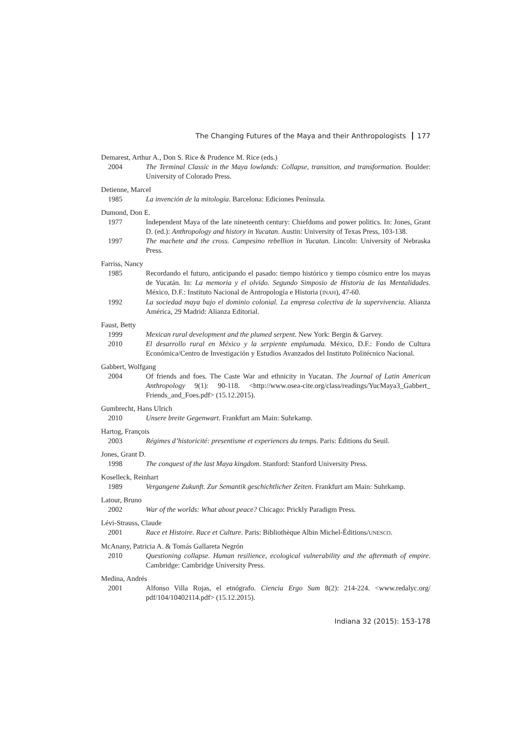The Changing Futures of the Maya and their Anthropologists 177
Demarest, Arthur A., Don S. Rice & Prudence M. Rice (eds.)
2004 The Terminal Classic in the Maya lowlands: Collapse, transition, and transformation. Boulder: University of Colorado Press.
Detienne, Marcel
1985 La invención de la mitología. Barcelona: Ediciones Península.
Dumond, Don E.
1977 Independent Maya of the late nineteenth century: Chiefdoms and power politics. In: Jones, Grant D. (ed.): Anthropology and history in Yucatan. Austin: University of Texas Press, 103-138.
1997 The machete and the cross. Campesino rebellion in Yucatan. Lincoln: University of Nebraska Press.
Farriss, Nancy
1985 Recordando el futuro, anticipando el pasado: tiempo histórico y tiempo cósmico entre los mayas de Yucatán. In: La memoria y el olvido. Segundo Simposio de Historia de las Mentalidades. México, D.F.: Instituto Nacional de Antropología e Historia (INAH), 47-60.
1992 La sociedad maya bajo el dominio colonial. La empresa colectiva de la supervivencia. Alianza América, 29 Madrid: Alianza Editorial.
Faust, Betty
1999 Mexican rural development and the plumed serpent. New York: Bergin & Garvey.
2010 El desarrollo rural en México y la serpiente emplumada. México, D.F.: Fondo de Cultura Económica/Centro de Investigación y Estudios Avanzados del Instituto Politécnico Nacional.
Gabbert, Wolfgang
2004 Of friends and foes. The Caste War and ethnicity in Yucatan. The Journal of Latin American Anthropology 9(1): 90-118. <http://www.osea-cite.org/class/readings/YucMaya3_Gabbert_ Friends_and_Foes.pdf> (15.12.2015).
Gumbrecht, Hans Ulrich
2010 Unsere breite Gegenwart. Frankfurt am Main: Suhrkamp.
Hartog, François
2003 Régimes d’historicité: presentisme et experiences du temps. Paris: Éditions du Seuil.
Jones, Grant D.
1998 The conquest of the last Maya kingdom. Stanford: Stanford University Press.
Koselleck, Reinhart
1989 Vergangene Zukunft. Zur Semantik geschichtlicher Zeiten. Frankfurt am Main: Suhrkamp.
Latour, Bruno
2002 War of the worlds: What about peace? Chicago: Prickly Paradigm Press.
Lévi-Strauss, Claude
2001 Race et Histoire. Race et Culture. Paris: Bibliothèque Albin Michel-Éditions/UNESCO.
McAnany, Patricia A. & Tomás Gallareta Negrón
2010 Questioning collapse. Human resilience, ecological vulnerability and the aftermath of empire. Cambridge: Cambridge University Press.
Medina, Andrés
2001 Alfonso Villa Rojas, el etnógrafo. Ciencia Ergo Sum 8(2): 214-224. <www.redalyc.org/ pdf/104/10402114.pdf> (15.12.2015).
Indiana 32 (2015): 153-178